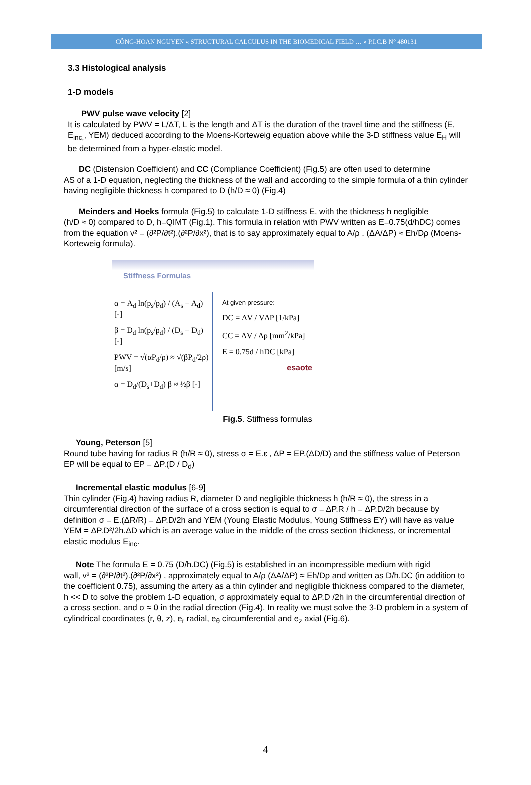CÔNG-HOAN NGUYEN « STRUCTURAL CALCULUS IN THE BIOMEDICAL FIELD … » P.I.C.B N° 480131
3.3 Histological analysis
1-D models
PWV pulse wave velocity [2]
It is calculated by PWV = L/ΔT, L is the length and ΔT is the duration of the travel time and the stiffness (E, E<sub>inc,</sub>, YEM) deduced according to the Moens-Korteweig equation above while the 3-D stiffness value E<sub>H</sub> will be determined from a hyper-elastic model.
DC (Distension Coefficient) and CC (Compliance Coefficient) (Fig.5) are often used to determine
AS of a 1-D equation, neglecting the thickness of the wall and according to the simple formula of a thin cylinder having negligible thickness h compared to D (h/D ≈ 0) (Fig.4)
Meinders and Hoeks formula (Fig.5) to calculate 1-D stiffness E, with the thickness h negligible
(h/D ≈ 0) compared to D, h=QIMT (Fig.1). This formula in relation with PWV written as E=0.75(d/hDC) comes from the equation v² = (∂²P/∂t²).(∂²P/∂x²), that is to say approximately equal to A/ρ . (ΔA/ΔP) ≈ Eh/Dρ (Moens-Korteweig formula).
Stiffness Formulas
α = A<sub>d</sub> ln(p<sub>s</sub>/p<sub>d</sub>) / (A<sub>s</sub> − A<sub>d</sub>) [-]
β = D<sub>d</sub> ln(p<sub>s</sub>/p<sub>d</sub>) / (D<sub>s</sub> − D<sub>d</sub>) [-]
PWV = √(αP<sub>d</sub>/ρ) ≈ √(βP<sub>d</sub>/2ρ) [m/s]
α = D<sub>d</sub>/(D<sub>s</sub>+D<sub>d</sub>) β ≈ ½β [-]
At given pressure:
DC = ΔV / VΔP [1/kPa]
CC = ΔV / Δp [mm<sup>2</sup>/kPa]
E = 0.75d / hDC [kPa]
esaote
Fig.5. Stiffness formulas
Young, Peterson [5]
Round tube having for radius R (h/R ≈ 0), stress σ = E.ε , ΔP = EP.(ΔD/D) and the stiffness value of Peterson EP will be equal to EP = ΔP.(D / D<sub>d</sub>)
Incremental elastic modulus [6-9]
Thin cylinder (Fig.4) having radius R, diameter D and negligible thickness h (h/R ≈ 0), the stress in a circumferential direction of the surface of a cross section is equal to σ = ΔP.R / h = ΔP.D/2h because by definition σ = E.(ΔR/R) = ΔP.D/2h and YEM (Young Elastic Modulus, Young Stiffness EY) will have as value YEM = ΔP.D²/2h.ΔD which is an average value in the middle of the cross section thickness, or incremental elastic modulus E<sub>inc</sub>.
Note The formula E = 0.75 (D/h.DC) (Fig.5) is established in an incompressible medium with rigid
wall, v² = (∂²P/∂t²).(∂²P/∂x²) , approximately equal to A/ρ (ΔA/ΔP) ≈ Eh/Dρ and written as D/h.DC (in addition to the coefficient 0.75), assuming the artery as a thin cylinder and negligible thickness compared to the diameter, h << D to solve the problem 1-D equation, σ approximately equal to ΔP.D /2h in the circumferential direction of a cross section, and σ ≈ 0 in the radial direction (Fig.4). In reality we must solve the 3-D problem in a system of cylindrical coordinates (r, θ, z), e<sub>r</sub> radial, e<sub>θ</sub> circumferential and e<sub>z</sub> axial (Fig.6).
4